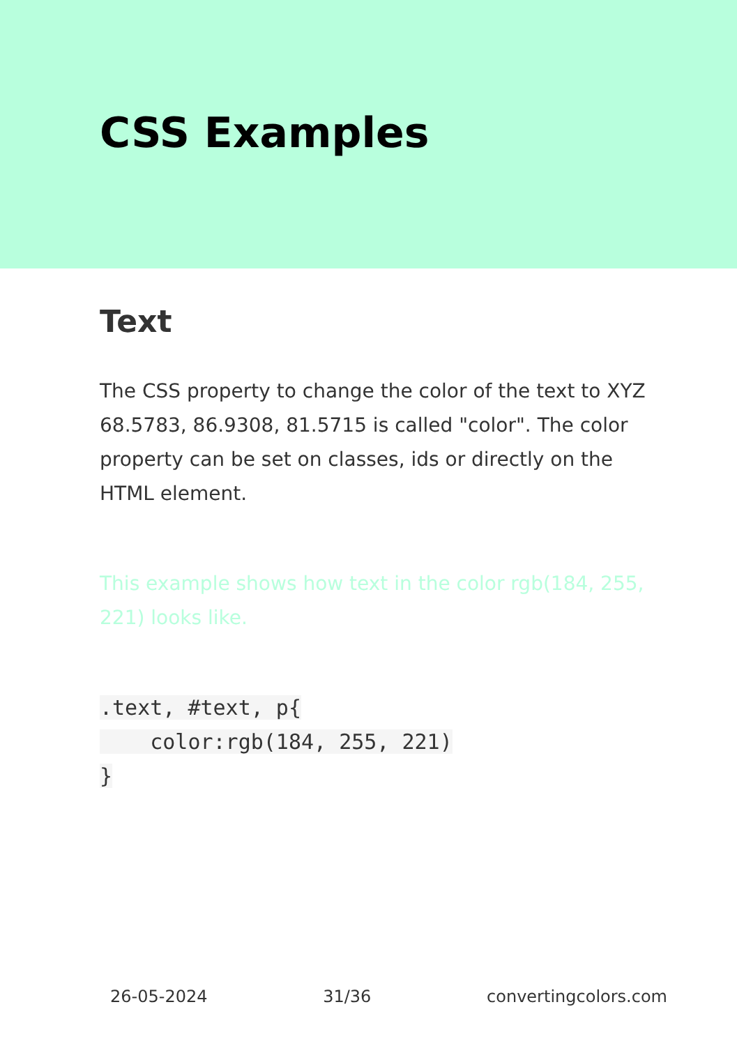CSS Examples
Text
The CSS property to change the color of the text to XYZ 68.5783, 86.9308, 81.5715 is called "color". The color property can be set on classes, ids or directly on the HTML element.
This example shows how text in the color rgb(184, 255, 221) looks like.
.text, #text, p{
    color:rgb(184, 255, 221)
}
26-05-2024 31/36 convertingcolors.com